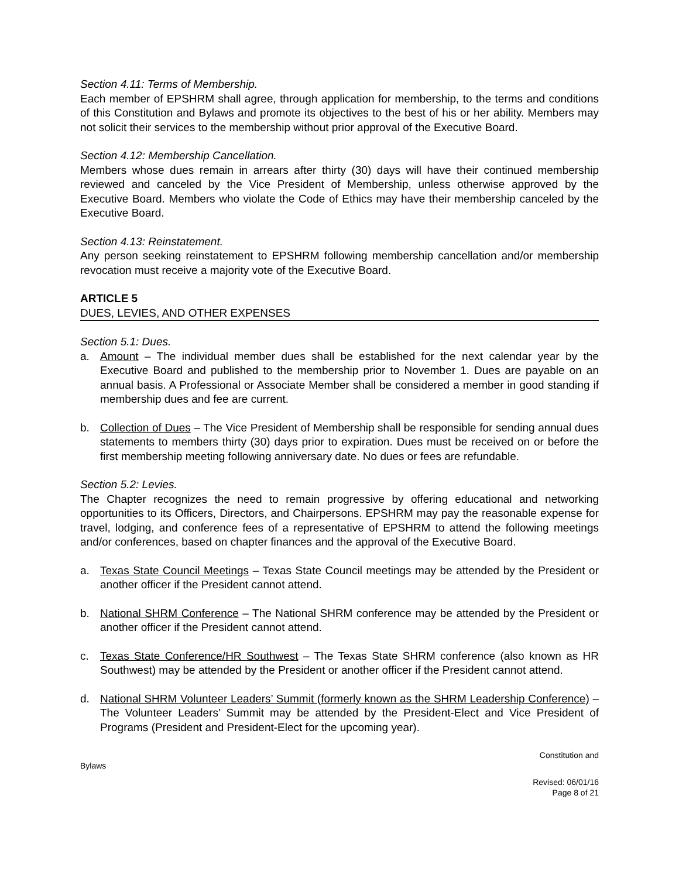Section 4.11: Terms of Membership.
Each member of EPSHRM shall agree, through application for membership, to the terms and conditions of this Constitution and Bylaws and promote its objectives to the best of his or her ability. Members may not solicit their services to the membership without prior approval of the Executive Board.
Section 4.12: Membership Cancellation.
Members whose dues remain in arrears after thirty (30) days will have their continued membership reviewed and canceled by the Vice President of Membership, unless otherwise approved by the Executive Board. Members who violate the Code of Ethics may have their membership canceled by the Executive Board.
Section 4.13: Reinstatement.
Any person seeking reinstatement to EPSHRM following membership cancellation and/or membership revocation must receive a majority vote of the Executive Board.
ARTICLE 5
DUES, LEVIES, AND OTHER EXPENSES
Section 5.1: Dues.
a. Amount – The individual member dues shall be established for the next calendar year by the Executive Board and published to the membership prior to November 1. Dues are payable on an annual basis. A Professional or Associate Member shall be considered a member in good standing if membership dues and fee are current.
b. Collection of Dues – The Vice President of Membership shall be responsible for sending annual dues statements to members thirty (30) days prior to expiration. Dues must be received on or before the first membership meeting following anniversary date. No dues or fees are refundable.
Section 5.2: Levies.
The Chapter recognizes the need to remain progressive by offering educational and networking opportunities to its Officers, Directors, and Chairpersons. EPSHRM may pay the reasonable expense for travel, lodging, and conference fees of a representative of EPSHRM to attend the following meetings and/or conferences, based on chapter finances and the approval of the Executive Board.
a. Texas State Council Meetings – Texas State Council meetings may be attended by the President or another officer if the President cannot attend.
b. National SHRM Conference – The National SHRM conference may be attended by the President or another officer if the President cannot attend.
c. Texas State Conference/HR Southwest – The Texas State SHRM conference (also known as HR Southwest) may be attended by the President or another officer if the President cannot attend.
d. National SHRM Volunteer Leaders’ Summit (formerly known as the SHRM Leadership Conference) – The Volunteer Leaders’ Summit may be attended by the President-Elect and Vice President of Programs (President and President-Elect for the upcoming year).
Constitution and
Bylaws
Revised: 06/01/16
Page 8 of 21